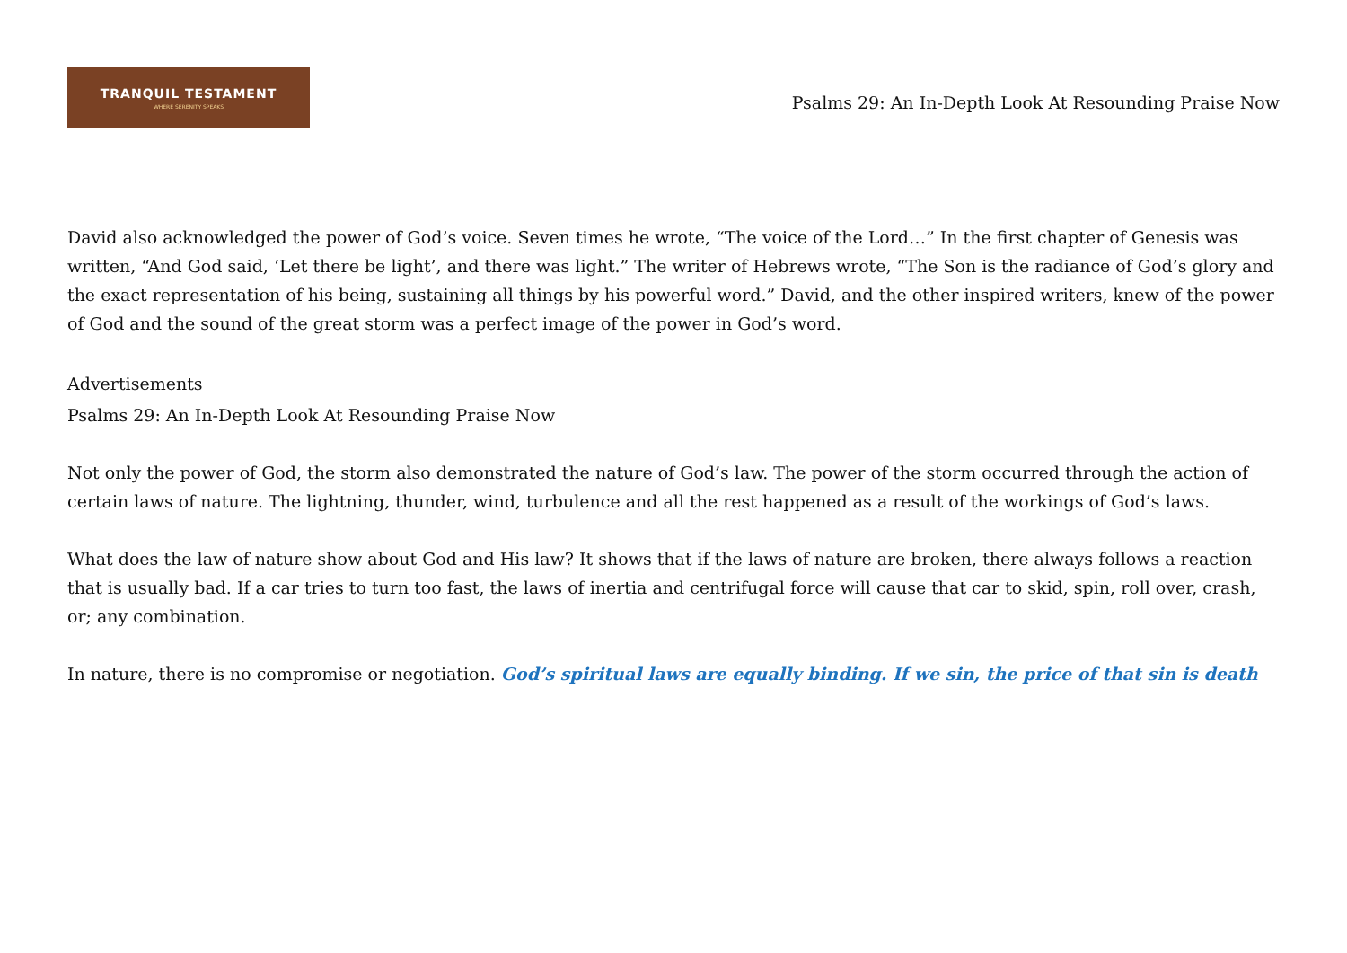TRANQUIL TESTAMENT
WHERE SERENITY SPEAKS
Psalms 29: An In-Depth Look At Resounding Praise Now
David also acknowledged the power of God’s voice. Seven times he wrote, “The voice of the Lord…” In the first chapter of Genesis was written, “And God said, ‘Let there be light’, and there was light.” The writer of Hebrews wrote, “The Son is the radiance of God’s glory and the exact representation of his being, sustaining all things by his powerful word.” David, and the other inspired writers, knew of the power of God and the sound of the great storm was a perfect image of the power in God’s word.
Advertisements
Psalms 29: An In-Depth Look At Resounding Praise Now
Not only the power of God, the storm also demonstrated the nature of God’s law. The power of the storm occurred through the action of certain laws of nature. The lightning, thunder, wind, turbulence and all the rest happened as a result of the workings of God’s laws.
What does the law of nature show about God and His law? It shows that if the laws of nature are broken, there always follows a reaction that is usually bad. If a car tries to turn too fast, the laws of inertia and centrifugal force will cause that car to skid, spin, roll over, crash, or; any combination.
In nature, there is no compromise or negotiation. God’s spiritual laws are equally binding. If we sin, the price of that sin is death